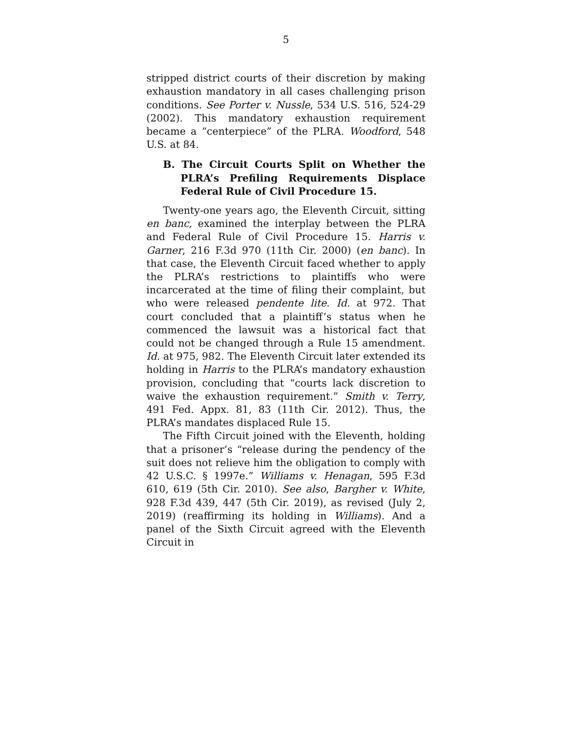5
stripped district courts of their discretion by making exhaustion mandatory in all cases challenging prison conditions. See Porter v. Nussle, 534 U.S. 516, 524-29 (2002). This mandatory exhaustion requirement became a “centerpiece” of the PLRA. Woodford, 548 U.S. at 84.
B. The Circuit Courts Split on Whether the PLRA’s Prefiling Requirements Displace Federal Rule of Civil Procedure 15.
Twenty-one years ago, the Eleventh Circuit, sitting en banc, examined the interplay between the PLRA and Federal Rule of Civil Procedure 15. Harris v. Garner, 216 F.3d 970 (11th Cir. 2000) (en banc). In that case, the Eleventh Circuit faced whether to apply the PLRA’s restrictions to plaintiffs who were incarcerated at the time of filing their complaint, but who were released pendente lite. Id. at 972. That court concluded that a plaintiff’s status when he commenced the lawsuit was a historical fact that could not be changed through a Rule 15 amendment. Id. at 975, 982. The Eleventh Circuit later extended its holding in Harris to the PLRA’s mandatory exhaustion provision, concluding that “courts lack discretion to waive the exhaustion requirement.” Smith v. Terry, 491 Fed. Appx. 81, 83 (11th Cir. 2012). Thus, the PLRA’s mandates displaced Rule 15.
The Fifth Circuit joined with the Eleventh, holding that a prisoner’s “release during the pendency of the suit does not relieve him the obligation to comply with 42 U.S.C. § 1997e.” Williams v. Henagan, 595 F.3d 610, 619 (5th Cir. 2010). See also, Bargher v. White, 928 F.3d 439, 447 (5th Cir. 2019), as revised (July 2, 2019) (reaffirming its holding in Williams). And a panel of the Sixth Circuit agreed with the Eleventh Circuit in